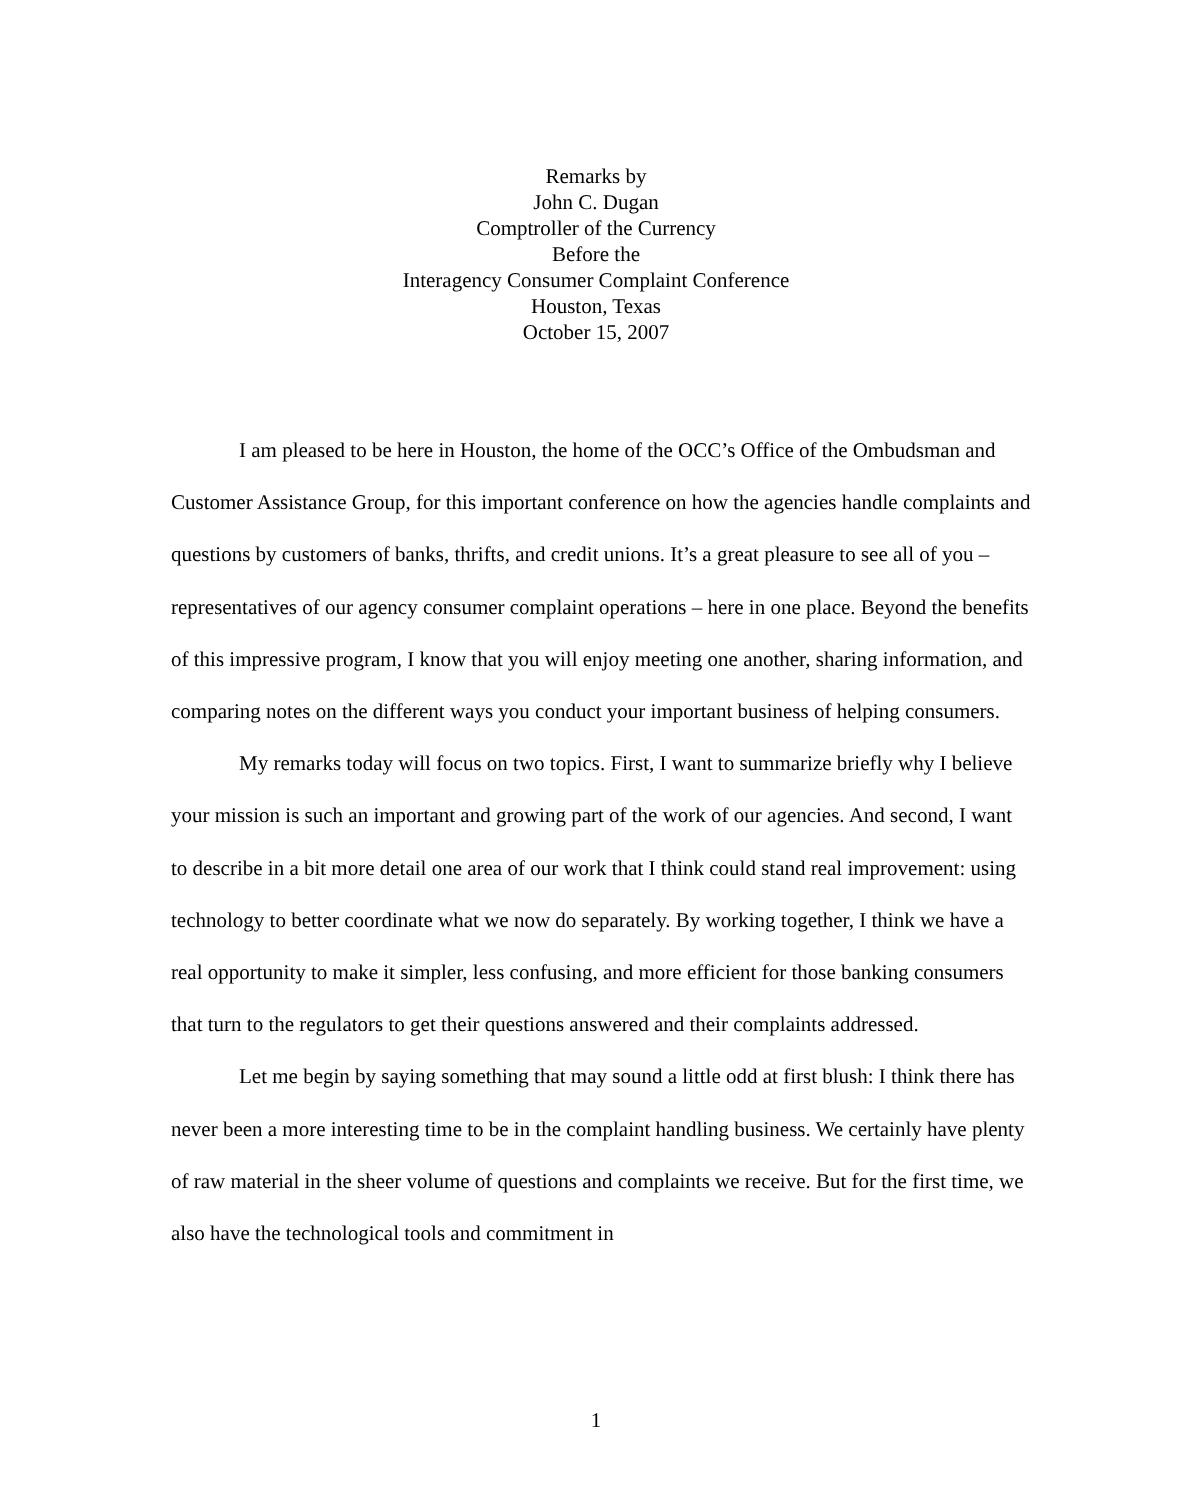Remarks by
John C. Dugan
Comptroller of the Currency
Before the
Interagency Consumer Complaint Conference
Houston, Texas
October 15, 2007
I am pleased to be here in Houston, the home of the OCC’s Office of the Ombudsman and Customer Assistance Group, for this important conference on how the agencies handle complaints and questions by customers of banks, thrifts, and credit unions. It’s a great pleasure to see all of you – representatives of our agency consumer complaint operations – here in one place. Beyond the benefits of this impressive program, I know that you will enjoy meeting one another, sharing information, and comparing notes on the different ways you conduct your important business of helping consumers.
My remarks today will focus on two topics. First, I want to summarize briefly why I believe your mission is such an important and growing part of the work of our agencies. And second, I want to describe in a bit more detail one area of our work that I think could stand real improvement: using technology to better coordinate what we now do separately. By working together, I think we have a real opportunity to make it simpler, less confusing, and more efficient for those banking consumers that turn to the regulators to get their questions answered and their complaints addressed.
Let me begin by saying something that may sound a little odd at first blush: I think there has never been a more interesting time to be in the complaint handling business. We certainly have plenty of raw material in the sheer volume of questions and complaints we receive. But for the first time, we also have the technological tools and commitment in
1